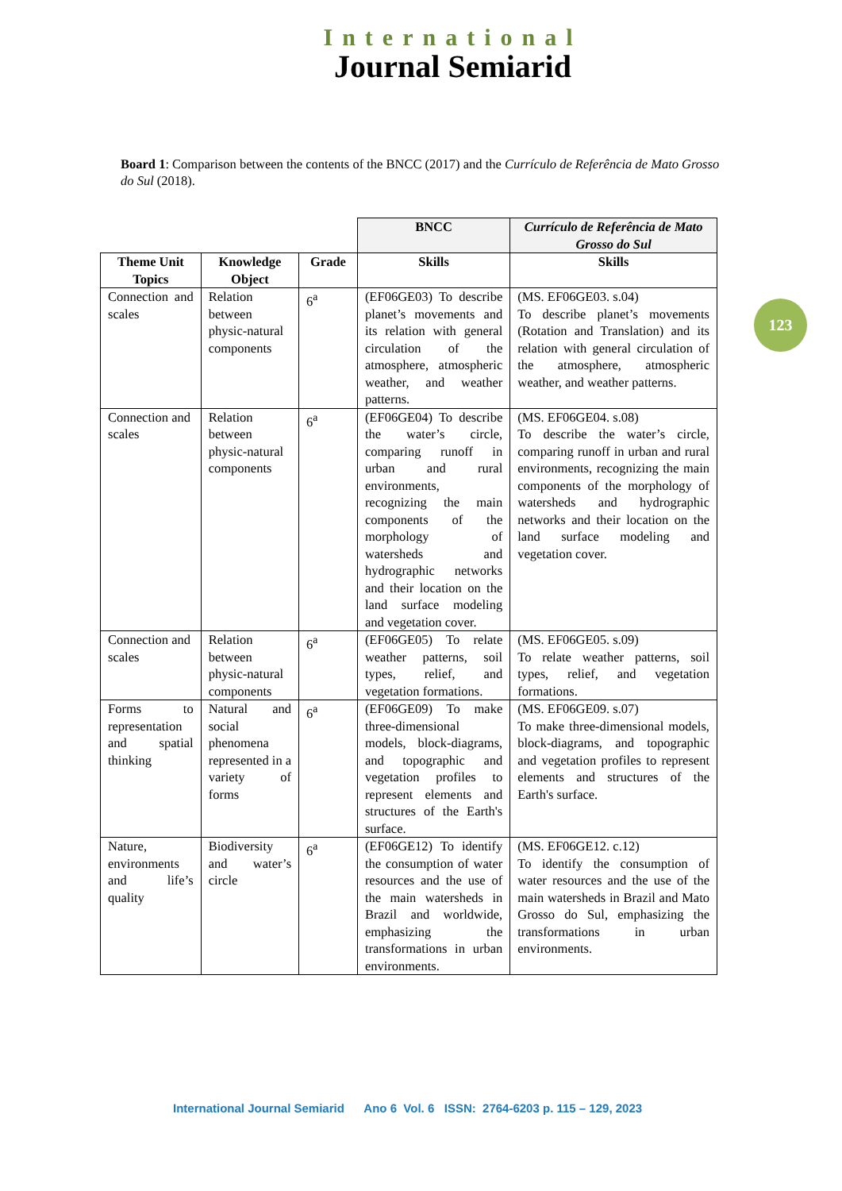International
Journal Semiarid
123
Board 1: Comparison between the contents of the BNCC (2017) and the Currículo de Referência de Mato Grosso do Sul (2018).
| | | | BNCC | Currículo de Referência de Mato Grosso do Sul |
| Theme Unit Topics | Knowledge Object | Grade | Skills | Skills |
| Connection and scales | Relation between physic-natural components | 6<sup>a</sup> | (EF06GE03) To describe planet’s movements and its relation with general circulation of the atmosphere, atmospheric weather, and weather patterns. | (MS. EF06GE03. s.04) To describe planet’s movements (Rotation and Translation) and its relation with general circulation of the atmosphere, atmospheric weather, and weather patterns. |
| Connection and scales | Relation between physic-natural components | 6<sup>a</sup> | (EF06GE04) To describe the water’s circle, comparing runoff in urban and rural environments, recognizing the main components of the morphology of watersheds and hydrographic networks and their location on the land surface modeling and vegetation cover. | (MS. EF06GE04. s.08) To describe the water’s circle, comparing runoff in urban and rural environments, recognizing the main components of the morphology of watersheds and hydrographic networks and their location on the land surface modeling and vegetation cover. |
| Connection and scales | Relation between physic-natural components | 6<sup>a</sup> | (EF06GE05) To relate weather patterns, soil types, relief, and vegetation formations. | (MS. EF06GE05. s.09) To relate weather patterns, soil types, relief, and vegetation formations. |
| Forms to representation and spatial thinking | Natural and social phenomena represented in a variety of forms | 6<sup>a</sup> | (EF06GE09) To make three-dimensional models, block-diagrams, and topographic and vegetation profiles to represent elements and structures of the Earth's surface. | (MS. EF06GE09. s.07) To make three-dimensional models, block-diagrams, and topographic and vegetation profiles to represent elements and structures of the Earth's surface. |
| Nature, environments and life’s quality | Biodiversity and water’s circle | 6<sup>a</sup> | (EF06GE12) To identify the consumption of water resources and the use of the main watersheds in Brazil and worldwide, emphasizing the transformations in urban environments. | (MS. EF06GE12. c.12) To identify the consumption of water resources and the use of the main watersheds in Brazil and Mato Grosso do Sul, emphasizing the transformations in urban environments. |
International Journal Semiarid Ano 6 Vol. 6 ISSN: 2764-6203 p. 115 – 129, 2023